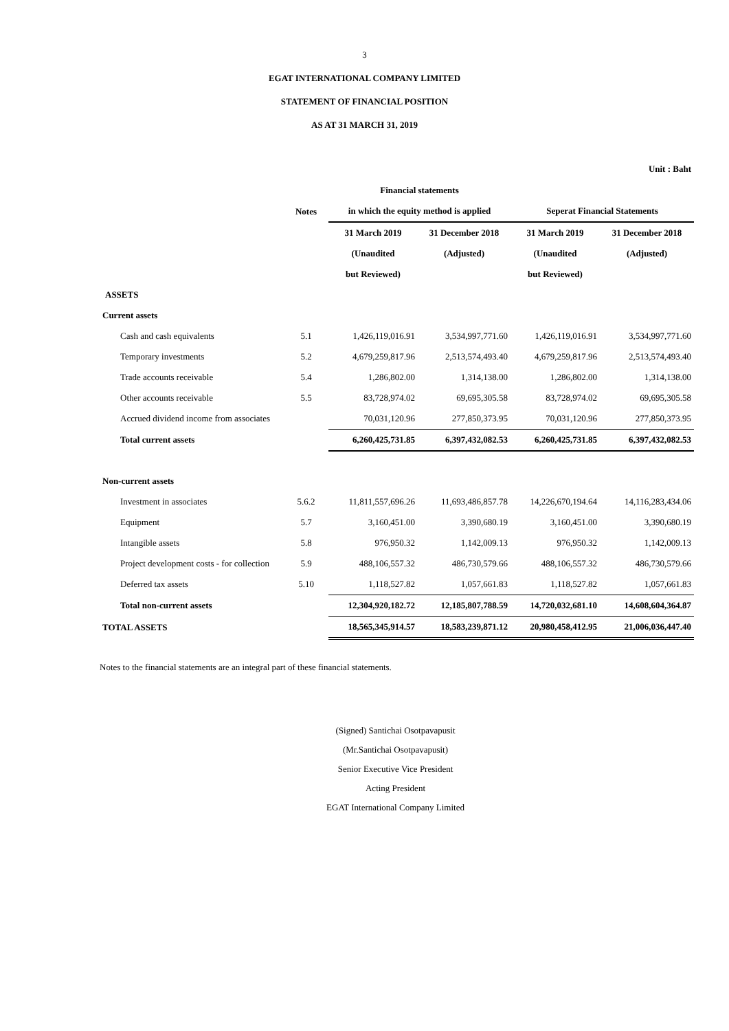3
EGAT INTERNATIONAL COMPANY LIMITED
STATEMENT OF FINANCIAL POSITION
AS AT 31 MARCH 31, 2019
Unit : Baht
| | | Financial statements | | | |
| --- | --- | --- | --- | --- | --- |
| | Notes | in which the equity method is applied | | Seperat Financial Statements | |
| | | 31 March 2019 | 31 December 2018 | 31 March 2019 | 31 December 2018 |
| | | (Unaudited | (Adjusted) | (Unaudited | (Adjusted) |
| | | but Reviewed) | | but Reviewed) | |
| ASSETS | | | | | |
| Current assets | | | | | |
| Cash and cash equivalents | 5.1 | 1,426,119,016.91 | 3,534,997,771.60 | 1,426,119,016.91 | 3,534,997,771.60 |
| Temporary investments | 5.2 | 4,679,259,817.96 | 2,513,574,493.40 | 4,679,259,817.96 | 2,513,574,493.40 |
| Trade accounts receivable | 5.4 | 1,286,802.00 | 1,314,138.00 | 1,286,802.00 | 1,314,138.00 |
| Other accounts receivable | 5.5 | 83,728,974.02 | 69,695,305.58 | 83,728,974.02 | 69,695,305.58 |
| Accrued dividend income from associates | | 70,031,120.96 | 277,850,373.95 | 70,031,120.96 | 277,850,373.95 |
| Total current assets | | 6,260,425,731.85 | 6,397,432,082.53 | 6,260,425,731.85 | 6,397,432,082.53 |
| Non-current assets | | | | | |
| Investment in associates | 5.6.2 | 11,811,557,696.26 | 11,693,486,857.78 | 14,226,670,194.64 | 14,116,283,434.06 |
| Equipment | 5.7 | 3,160,451.00 | 3,390,680.19 | 3,160,451.00 | 3,390,680.19 |
| Intangible assets | 5.8 | 976,950.32 | 1,142,009.13 | 976,950.32 | 1,142,009.13 |
| Project development costs - for collection | 5.9 | 488,106,557.32 | 486,730,579.66 | 488,106,557.32 | 486,730,579.66 |
| Deferred tax assets | 5.10 | 1,118,527.82 | 1,057,661.83 | 1,118,527.82 | 1,057,661.83 |
| Total non-current assets | | 12,304,920,182.72 | 12,185,807,788.59 | 14,720,032,681.10 | 14,608,604,364.87 |
| TOTAL ASSETS | | 18,565,345,914.57 | 18,583,239,871.12 | 20,980,458,412.95 | 21,006,036,447.40 |
Notes to the financial statements are an integral part of these financial statements.
(Signed) Santichai Osotpavapusit
(Mr.Santichai Osotpavapusit)
Senior Executive Vice President
Acting President
EGAT International Company Limited